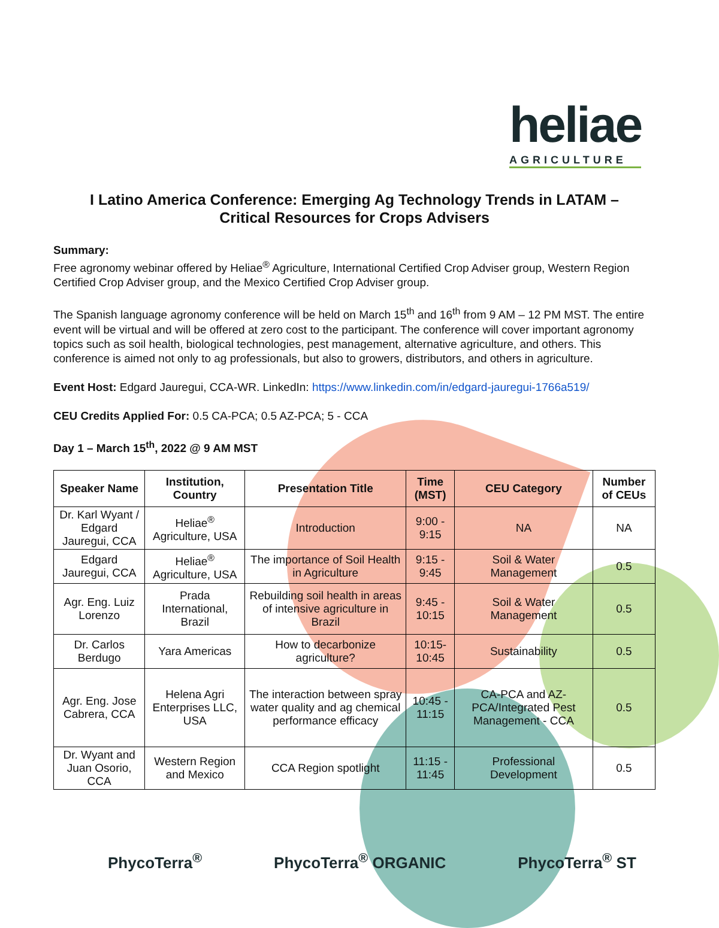heliae
AGRICULTURE
I Latino America Conference: Emerging Ag Technology Trends in LATAM –
Critical Resources for Crops Advisers
Summary:
Free agronomy webinar offered by Heliae<sup>®</sup> Agriculture, International Certified Crop Adviser group, Western Region Certified Crop Adviser group, and the Mexico Certified Crop Adviser group.
The Spanish language agronomy conference will be held on March 15<sup>th</sup> and 16<sup>th</sup> from 9 AM – 12 PM MST. The entire event will be virtual and will be offered at zero cost to the participant. The conference will cover important agronomy topics such as soil health, biological technologies, pest management, alternative agriculture, and others. This conference is aimed not only to ag professionals, but also to growers, distributors, and others in agriculture.
Event Host: Edgard Jauregui, CCA-WR. LinkedIn: https://www.linkedin.com/in/edgard-jauregui-1766a519/
CEU Credits Applied For: 0.5 CA-PCA; 0.5 AZ-PCA; 5 - CCA
Day 1 – March 15<sup>th</sup>, 2022 @ 9 AM MST
| Speaker Name | Institution, Country | Presentation Title | Time (MST) | CEU Category | Number of CEUs |
| --- | --- | --- | --- | --- | --- |
| Dr. Karl Wyant / Edgard Jauregui, CCA | Heliae<sup>®</sup> Agriculture, USA | Introduction | 9:00 - 9:15 | NA | NA |
| Edgard Jauregui, CCA | Heliae<sup>®</sup> Agriculture, USA | The importance of Soil Health in Agriculture | 9:15 - 9:45 | Soil & Water Management | 0.5 |
| Agr. Eng. Luiz Lorenzo | Prada International, Brazil | Rebuilding soil health in areas of intensive agriculture in Brazil | 9:45 - 10:15 | Soil & Water Management | 0.5 |
| Dr. Carlos Berdugo | Yara Americas | How to decarbonize agriculture? | 10:15- 10:45 | Sustainability | 0.5 |
| Agr. Eng. Jose Cabrera, CCA | Helena Agri Enterprises LLC, USA | The interaction between spray water quality and ag chemical performance efficacy | 10:45 - 11:15 | CA-PCA and AZ-PCA/Integrated Pest Management - CCA | 0.5 |
| Dr. Wyant and Juan Osorio, CCA | Western Region and Mexico | CCA Region spotlight | 11:15 - 11:45 | Professional Development | 0.5 |
PhycoTerra<sup>®</sup> PhycoTerra<sup>®</sup> ORGANIC PhycoTerra<sup>®</sup> ST